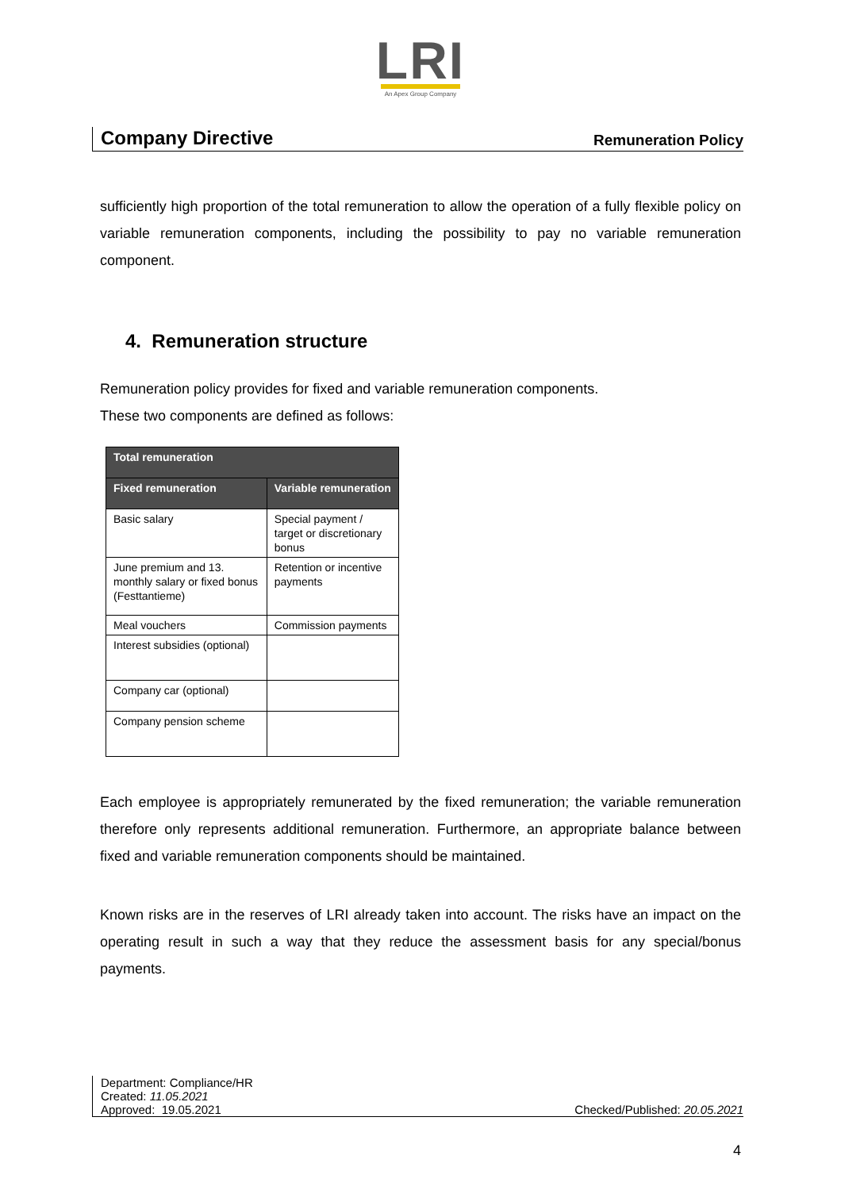LRI
An Apex Group Company
Company Directive Remuneration Policy
sufficiently high proportion of the total remuneration to allow the operation of a fully flexible policy on variable remuneration components, including the possibility to pay no variable remuneration component.
4. Remuneration structure
Remuneration policy provides for fixed and variable remuneration components.
These two components are defined as follows:
| Total remuneration | |
| --- | --- |
| Fixed remuneration | Variable remuneration |
| Basic salary | Special payment / target or discretionary bonus |
| June premium and 13. monthly salary or fixed bonus (Festtantieme) | Retention or incentive payments |
| Meal vouchers | Commission payments |
| Interest subsidies (optional) | |
| Company car (optional) | |
| Company pension scheme | |
Each employee is appropriately remunerated by the fixed remuneration; the variable remuneration therefore only represents additional remuneration. Furthermore, an appropriate balance between fixed and variable remuneration components should be maintained.
Known risks are in the reserves of LRI already taken into account. The risks have an impact on the operating result in such a way that they reduce the assessment basis for any special/bonus payments.
Department: Compliance/HR
Created: 11.05.2021
Approved: 19.05.2021
Checked/Published: 20.05.2021
4